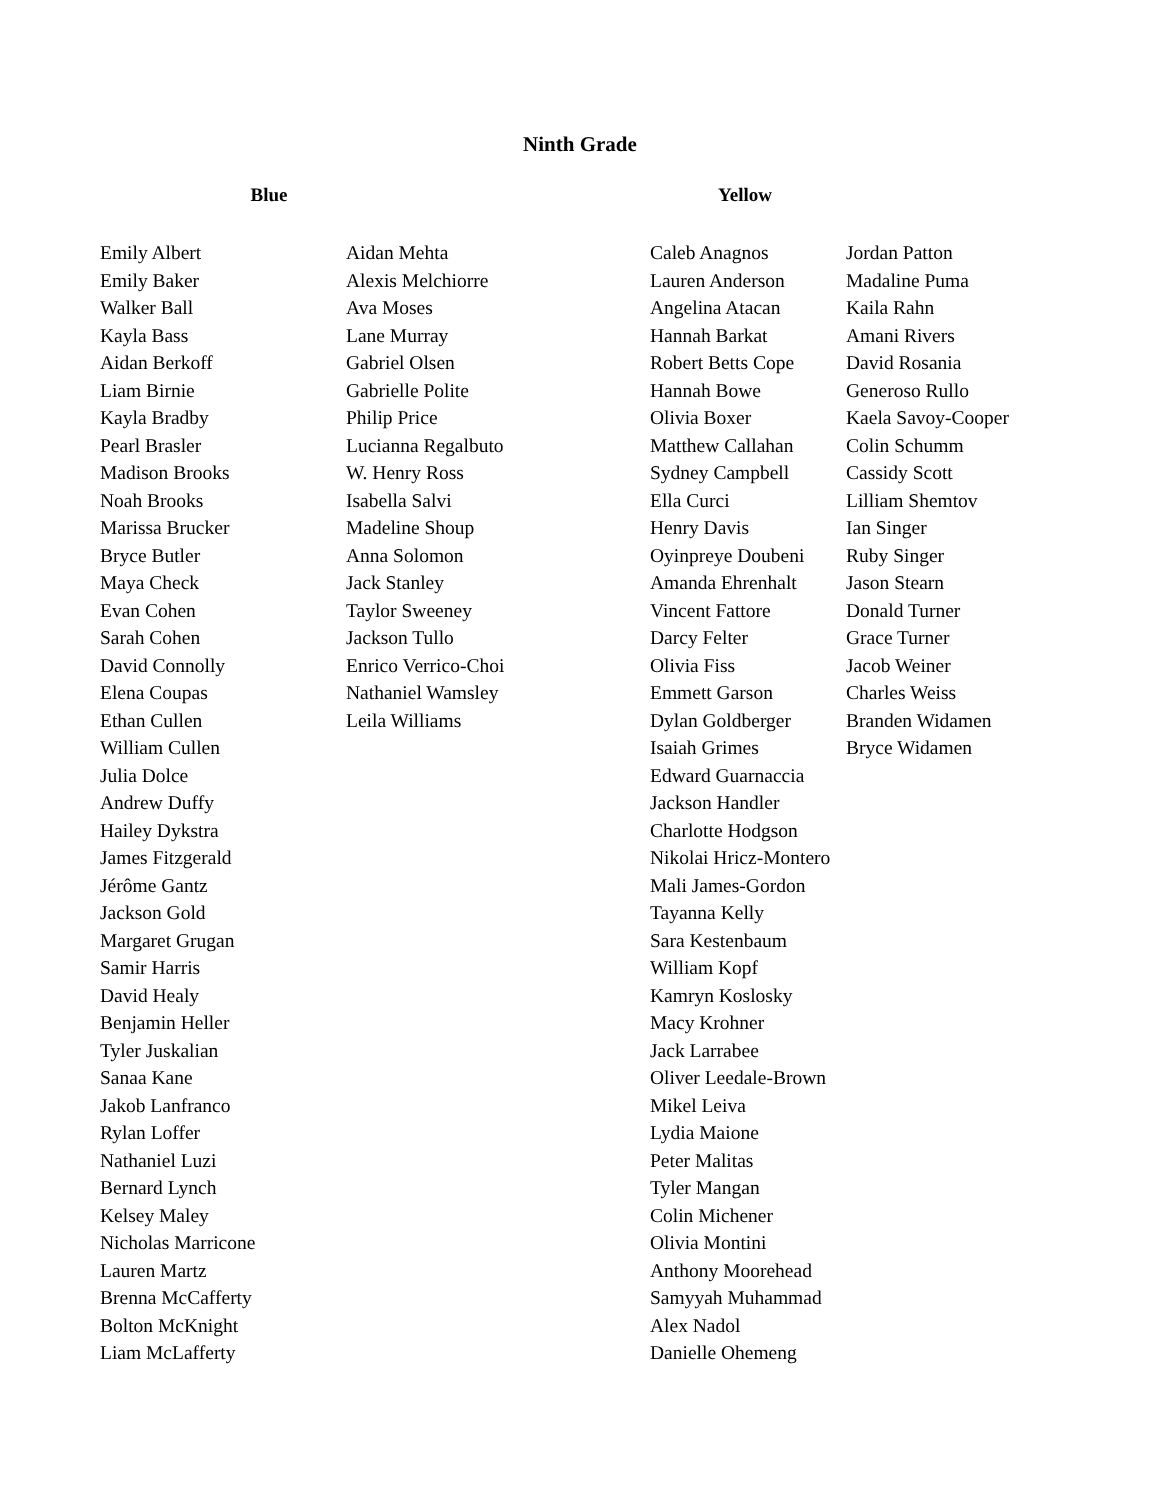Ninth Grade
Blue Yellow
Emily Albert
Emily Baker
Walker Ball
Kayla Bass
Aidan Berkoff
Liam Birnie
Kayla Bradby
Pearl Brasler
Madison Brooks
Noah Brooks
Marissa Brucker
Bryce Butler
Maya Check
Evan Cohen
Sarah Cohen
David Connolly
Elena Coupas
Ethan Cullen
William Cullen
Julia Dolce
Andrew Duffy
Hailey Dykstra
James Fitzgerald
Jérôme Gantz
Jackson Gold
Margaret Grugan
Samir Harris
David Healy
Benjamin Heller
Tyler Juskalian
Sanaa Kane
Jakob Lanfranco
Rylan Loffer
Nathaniel Luzi
Bernard Lynch
Kelsey Maley
Nicholas Marricone
Lauren Martz
Brenna McCafferty
Bolton McKnight
Liam McLafferty
Aidan Mehta
Alexis Melchiorre
Ava Moses
Lane Murray
Gabriel Olsen
Gabrielle Polite
Philip Price
Lucianna Regalbuto
W. Henry Ross
Isabella Salvi
Madeline Shoup
Anna Solomon
Jack Stanley
Taylor Sweeney
Jackson Tullo
Enrico Verrico-Choi
Nathaniel Wamsley
Leila Williams
Caleb Anagnos
Lauren Anderson
Angelina Atacan
Hannah Barkat
Robert Betts Cope
Hannah Bowe
Olivia Boxer
Matthew Callahan
Sydney Campbell
Ella Curci
Henry Davis
Oyinpreye Doubeni
Amanda Ehrenhalt
Vincent Fattore
Darcy Felter
Olivia Fiss
Emmett Garson
Dylan Goldberger
Isaiah Grimes
Edward Guarnaccia
Jackson Handler
Charlotte Hodgson
Nikolai Hricz-Montero
Mali James-Gordon
Tayanna Kelly
Sara Kestenbaum
William Kopf
Kamryn Koslosky
Macy Krohner
Jack Larrabee
Oliver Leedale-Brown
Mikel Leiva
Lydia Maione
Peter Malitas
Tyler Mangan
Colin Michener
Olivia Montini
Anthony Moorehead
Samyyah Muhammad
Alex Nadol
Danielle Ohemeng
Jordan Patton
Madaline Puma
Kaila Rahn
Amani Rivers
David Rosania
Generoso Rullo
Kaela Savoy-Cooper
Colin Schumm
Cassidy Scott
Lilliam Shemtov
Ian Singer
Ruby Singer
Jason Stearn
Donald Turner
Grace Turner
Jacob Weiner
Charles Weiss
Branden Widamen
Bryce Widamen